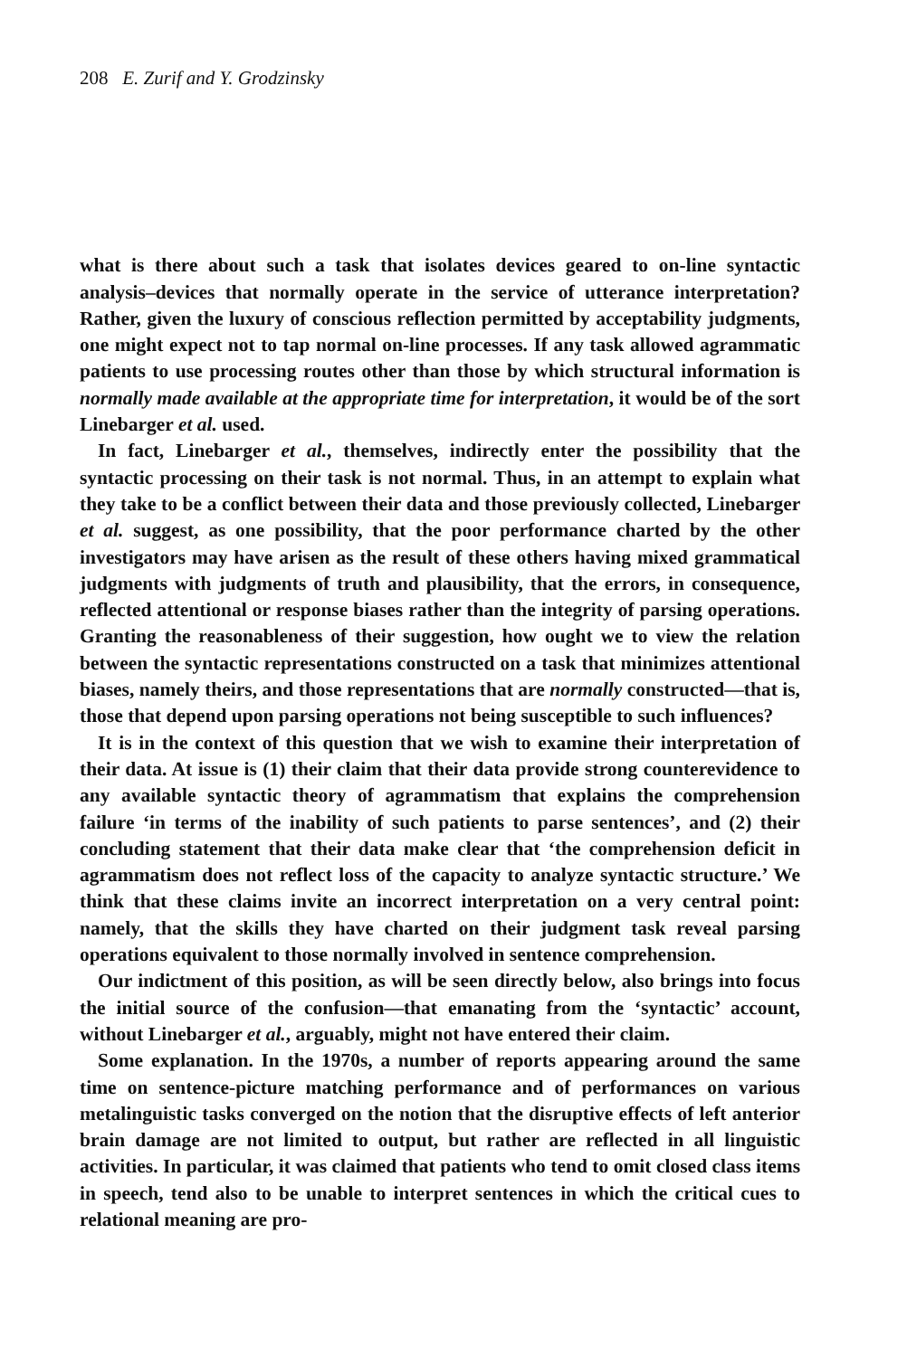208 E. Zurif and Y. Grodzinsky
what is there about such a task that isolates devices geared to on-line syntactic analysis–devices that normally operate in the service of utterance interpretation? Rather, given the luxury of conscious reflection permitted by acceptability judgments, one might expect not to tap normal on-line processes. If any task allowed agrammatic patients to use processing routes other than those by which structural information is normally made available at the appropriate time for interpretation, it would be of the sort Linebarger et al. used.
In fact, Linebarger et al., themselves, indirectly enter the possibility that the syntactic processing on their task is not normal. Thus, in an attempt to explain what they take to be a conflict between their data and those previously collected, Linebarger et al. suggest, as one possibility, that the poor performance charted by the other investigators may have arisen as the result of these others having mixed grammatical judgments with judgments of truth and plausibility, that the errors, in consequence, reflected attentional or response biases rather than the integrity of parsing operations. Granting the reasonableness of their suggestion, how ought we to view the relation between the syntactic representations constructed on a task that minimizes attentional biases, namely theirs, and those representations that are normally constructed—that is, those that depend upon parsing operations not being susceptible to such influences?
It is in the context of this question that we wish to examine their interpretation of their data. At issue is (1) their claim that their data provide strong counterevidence to any available syntactic theory of agrammatism that explains the comprehension failure ‘in terms of the inability of such patients to parse sentences’, and (2) their concluding statement that their data make clear that ‘the comprehension deficit in agrammatism does not reflect loss of the capacity to analyze syntactic structure.’ We think that these claims invite an incorrect interpretation on a very central point: namely, that the skills they have charted on their judgment task reveal parsing operations equivalent to those normally involved in sentence comprehension.
Our indictment of this position, as will be seen directly below, also brings into focus the initial source of the confusion—that emanating from the ‘syntactic’ account, without Linebarger et al., arguably, might not have entered their claim.
Some explanation. In the 1970s, a number of reports appearing around the same time on sentence-picture matching performance and of performances on various metalinguistic tasks converged on the notion that the disruptive effects of left anterior brain damage are not limited to output, but rather are reflected in all linguistic activities. In particular, it was claimed that patients who tend to omit closed class items in speech, tend also to be unable to interpret sentences in which the critical cues to relational meaning are pro-